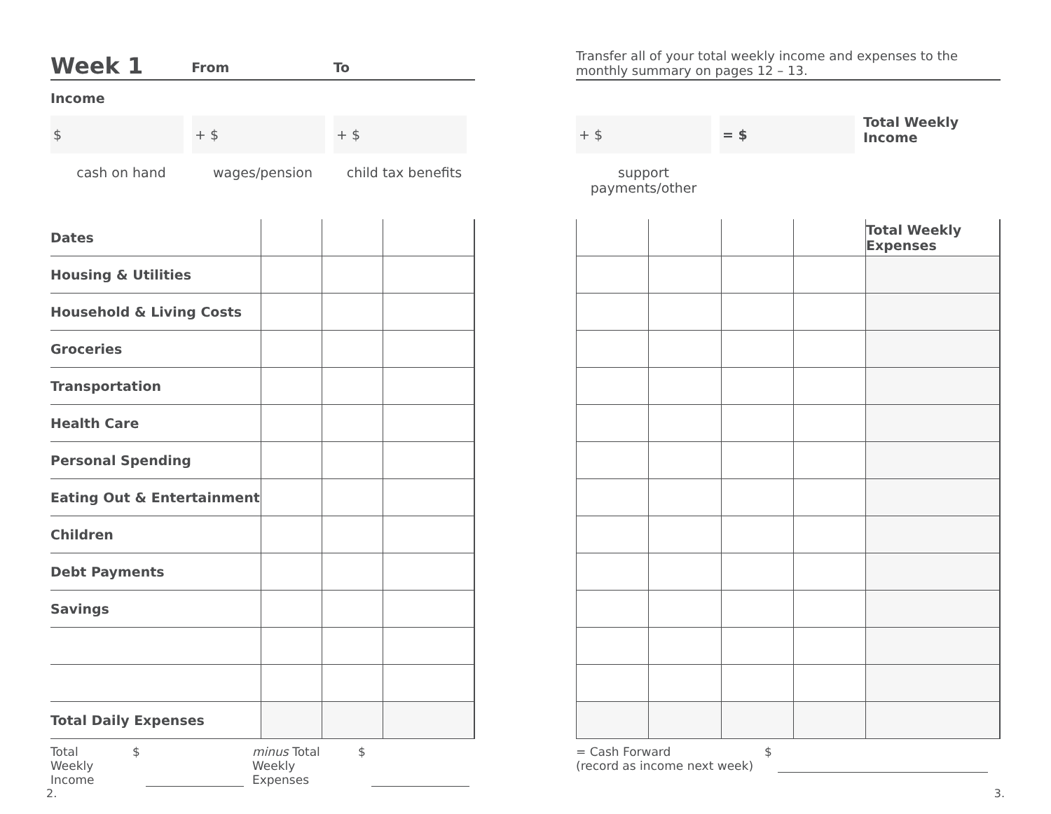Week 1 From To
Income
$ + $ + $
cash on hand wages/pension child tax benefits
| Dates | | | |
| Housing & Utilities | | | |
| Household & Living Costs | | | |
| Groceries | | | |
| Transportation | | | |
| Health Care | | | |
| Personal Spending | | | |
| Eating Out & Entertainment | | | |
| Children | | | |
| Debt Payments | | | |
| Savings | | | |
| Total Daily Expenses | | | |
Total Weekly
Income
$ minus Total
Weekly Expenses
$
Transfer all of your total weekly income and expenses to the monthly summary on pages 12 – 13.
+ $ = $
Total Weekly
Income
support payments/other
| | | | | Total Weekly Expenses |
= Cash Forward
(record as income next week)
$
2. 3.